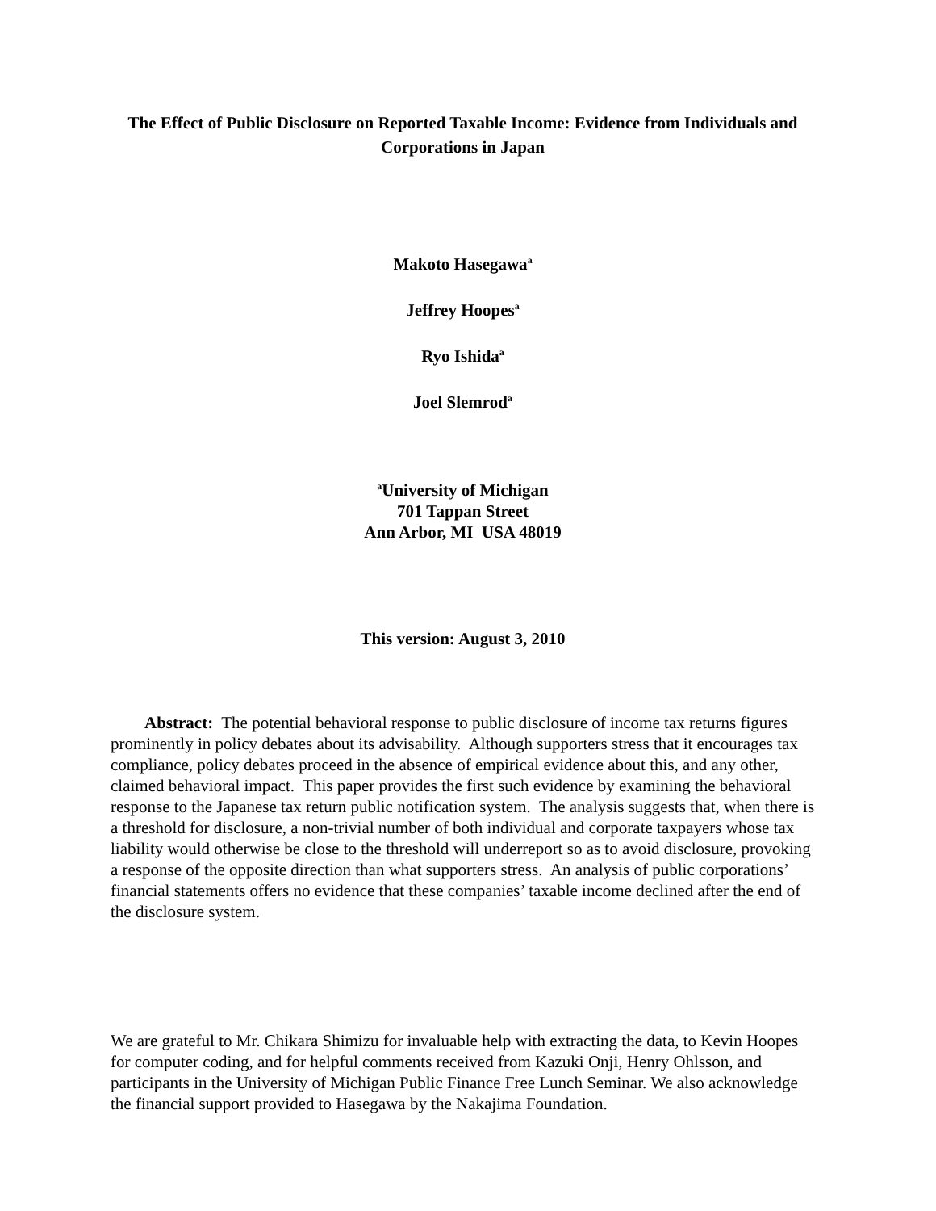The Effect of Public Disclosure on Reported Taxable Income: Evidence from Individuals and Corporations in Japan
Makoto Hasegawa<sup>a</sup>
Jeffrey Hoopes<sup>a</sup>
Ryo Ishida<sup>a</sup>
Joel Slemrod<sup>a</sup>
<sup>a</sup> University of Michigan
701 Tappan Street
Ann Arbor, MI USA 48019
This version: August 3, 2010
Abstract: The potential behavioral response to public disclosure of income tax returns figures prominently in policy debates about its advisability. Although supporters stress that it encourages tax compliance, policy debates proceed in the absence of empirical evidence about this, and any other, claimed behavioral impact. This paper provides the first such evidence by examining the behavioral response to the Japanese tax return public notification system. The analysis suggests that, when there is a threshold for disclosure, a non-trivial number of both individual and corporate taxpayers whose tax liability would otherwise be close to the threshold will underreport so as to avoid disclosure, provoking a response of the opposite direction than what supporters stress. An analysis of public corporations’ financial statements offers no evidence that these companies’ taxable income declined after the end of the disclosure system.
We are grateful to Mr. Chikara Shimizu for invaluable help with extracting the data, to Kevin Hoopes for computer coding, and for helpful comments received from Kazuki Onji, Henry Ohlsson, and participants in the University of Michigan Public Finance Free Lunch Seminar. We also acknowledge the financial support provided to Hasegawa by the Nakajima Foundation.